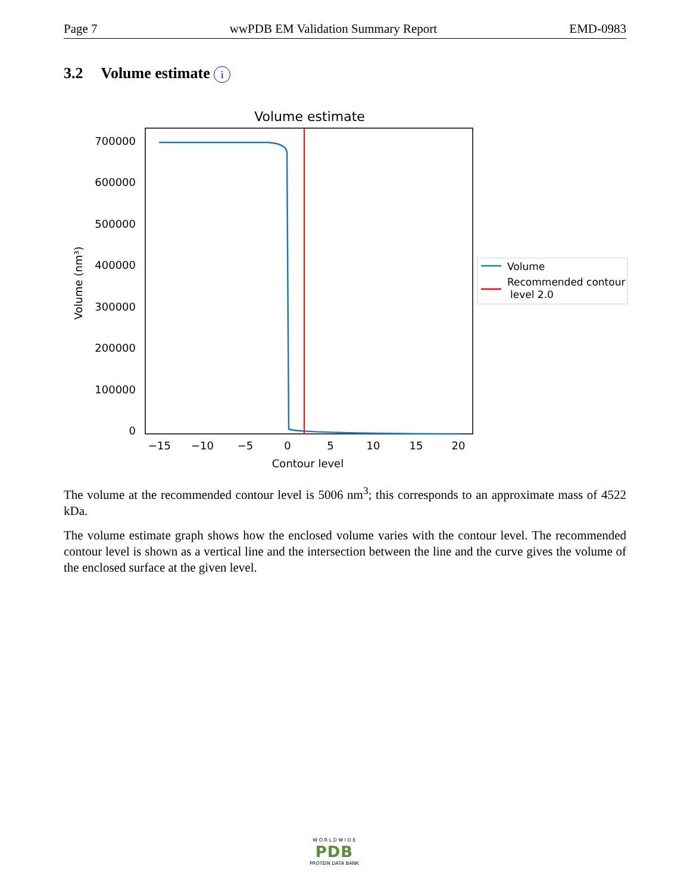Page 7 wwPDB EM Validation Summary Report EMD-0983
3.2 Volume estimate i
Volume estimate
700000
600000
500000
400000
300000
200000
100000
0
−15
−10
−5
0
5
10
15
20
Contour level
Volume (nm³)
Volume
Recommended contour
level 2.0
The volume at the recommended contour level is 5006 nm<sup>3</sup>; this corresponds to an approximate mass of 4522 kDa.
The volume estimate graph shows how the enclosed volume varies with the contour level. The recommended contour level is shown as a vertical line and the intersection between the line and the curve gives the volume of the enclosed surface at the given level.
W O R L D W I D E
PDB
PROTEIN DATA BANK